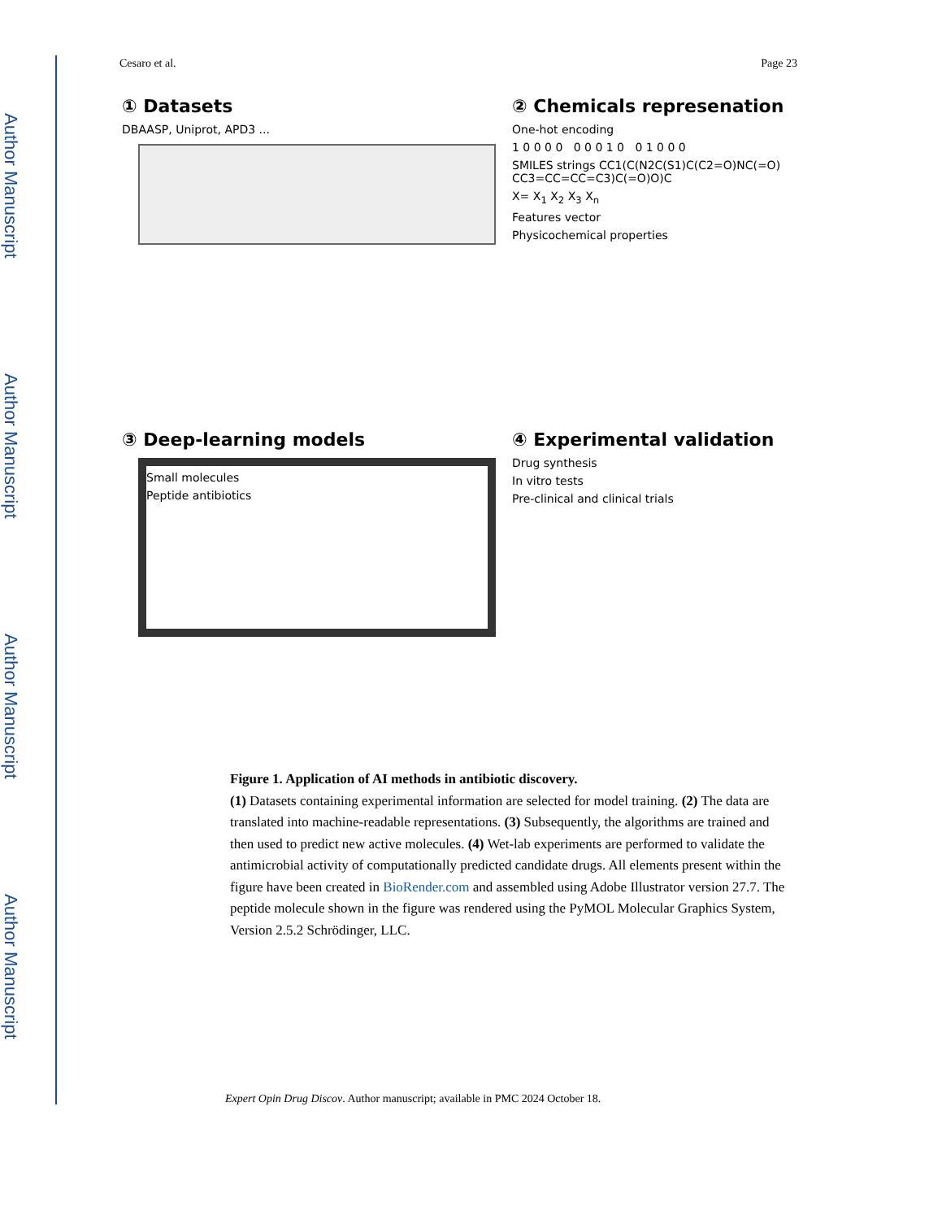Author Manuscript
Author Manuscript
Author Manuscript
Author Manuscript
Cesaro et al. Page 23
① Datasets
DBAASP, Uniprot, APD3 ...
② Chemicals represenation
One-hot encoding
1 0 0 0 0 0 0 0 1 0 0 1 0 0 0
SMILES strings CC1(C(N2C(S1)C(C2=O)NC(=O) CC3=CC=CC=C3)C(=O)O)C
X= X<sub>1</sub> X<sub>2</sub> X<sub>3</sub> X<sub>n</sub>
Features vector
Physicochemical properties
③ Deep-learning models
Small molecules
Peptide antibiotics
④ Experimental validation
Drug synthesis
In vitro tests
Pre-clinical and clinical trials
Figure 1. Application of AI methods in antibiotic discovery.
(1) Datasets containing experimental information are selected for model training. (2) The data are translated into machine-readable representations. (3) Subsequently, the algorithms are trained and then used to predict new active molecules. (4) Wet-lab experiments are performed to validate the antimicrobial activity of computationally predicted candidate drugs. All elements present within the figure have been created in BioRender.com and assembled using Adobe Illustrator version 27.7. The peptide molecule shown in the figure was rendered using the PyMOL Molecular Graphics System, Version 2.5.2 Schrödinger, LLC.
Expert Opin Drug Discov. Author manuscript; available in PMC 2024 October 18.